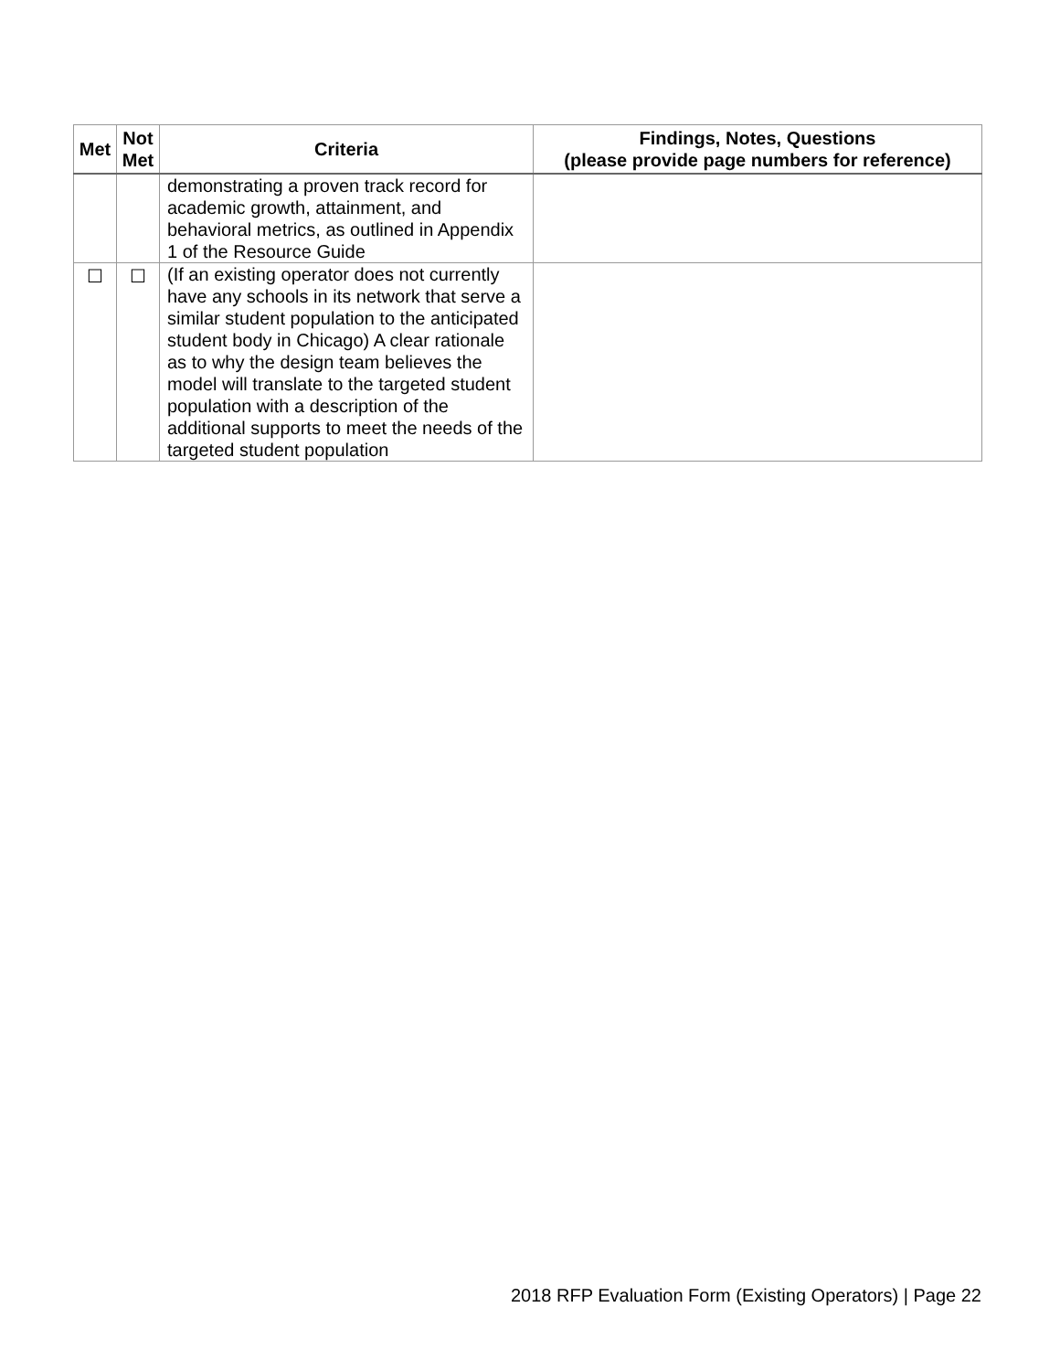| Met | Not Met | Criteria | Findings, Notes, Questions (please provide page numbers for reference) |
| --- | --- | --- | --- |
| | | demonstrating a proven track record for academic growth, attainment, and behavioral metrics, as outlined in Appendix 1 of the Resource Guide | |
| ☐ | ☐ | (If an existing operator does not currently have any schools in its network that serve a similar student population to the anticipated student body in Chicago) A clear rationale as to why the design team believes the model will translate to the targeted student population with a description of the additional supports to meet the needs of the targeted student population | |
2018 RFP Evaluation Form (Existing Operators) | Page 22